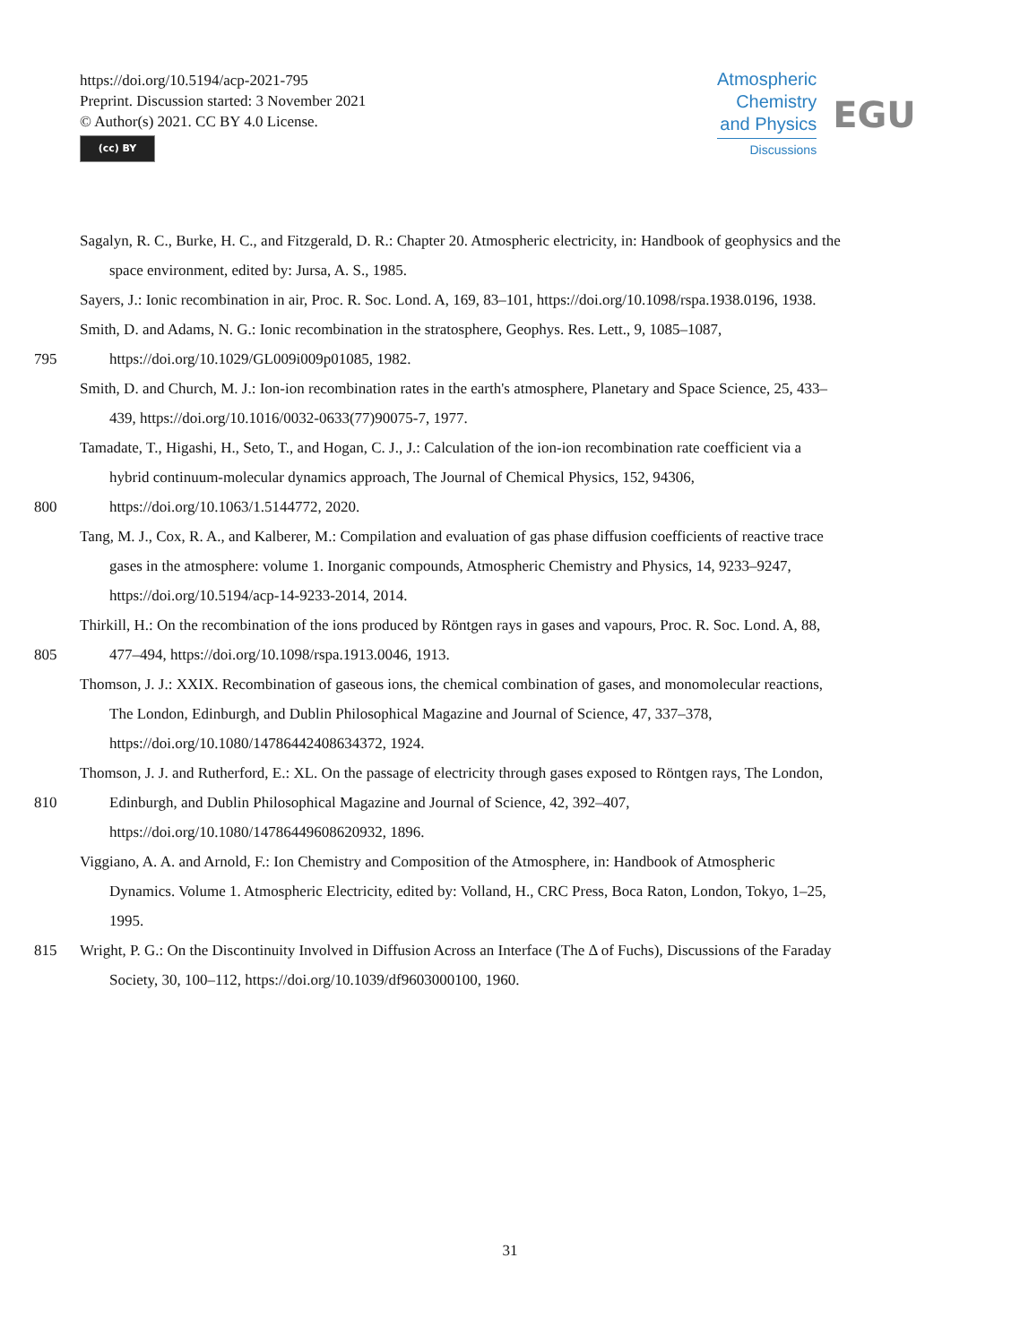https://doi.org/10.5194/acp-2021-795
Preprint. Discussion started: 3 November 2021
© Author(s) 2021. CC BY 4.0 License.
(cc) BY
Atmospheric
Chemistry
and Physics
Discussions
EGU
Sagalyn, R. C., Burke, H. C., and Fitzgerald, D. R.: Chapter 20. Atmospheric electricity, in: Handbook of geophysics and the
space environment, edited by: Jursa, A. S., 1985.
Sayers, J.: Ionic recombination in air, Proc. R. Soc. Lond. A, 169, 83–101, https://doi.org/10.1098/rspa.1938.0196, 1938.
Smith, D. and Adams, N. G.: Ionic recombination in the stratosphere, Geophys. Res. Lett., 9, 1085–1087,
795 https://doi.org/10.1029/GL009i009p01085, 1982.
Smith, D. and Church, M. J.: Ion-ion recombination rates in the earth's atmosphere, Planetary and Space Science, 25, 433–
439, https://doi.org/10.1016/0032-0633(77)90075-7, 1977.
Tamadate, T., Higashi, H., Seto, T., and Hogan, C. J., J.: Calculation of the ion-ion recombination rate coefficient via a
hybrid continuum-molecular dynamics approach, The Journal of Chemical Physics, 152, 94306,
800 https://doi.org/10.1063/1.5144772, 2020.
Tang, M. J., Cox, R. A., and Kalberer, M.: Compilation and evaluation of gas phase diffusion coefficients of reactive trace
gases in the atmosphere: volume 1. Inorganic compounds, Atmospheric Chemistry and Physics, 14, 9233–9247,
https://doi.org/10.5194/acp-14-9233-2014, 2014.
Thirkill, H.: On the recombination of the ions produced by Röntgen rays in gases and vapours, Proc. R. Soc. Lond. A, 88,
805 477–494, https://doi.org/10.1098/rspa.1913.0046, 1913.
Thomson, J. J.: XXIX. Recombination of gaseous ions, the chemical combination of gases, and monomolecular reactions,
The London, Edinburgh, and Dublin Philosophical Magazine and Journal of Science, 47, 337–378,
https://doi.org/10.1080/14786442408634372, 1924.
Thomson, J. J. and Rutherford, E.: XL. On the passage of electricity through gases exposed to Röntgen rays, The London,
810 Edinburgh, and Dublin Philosophical Magazine and Journal of Science, 42, 392–407,
https://doi.org/10.1080/14786449608620932, 1896.
Viggiano, A. A. and Arnold, F.: Ion Chemistry and Composition of the Atmosphere, in: Handbook of Atmospheric
Dynamics. Volume 1. Atmospheric Electricity, edited by: Volland, H., CRC Press, Boca Raton, London, Tokyo, 1–25,
1995.
815 Wright, P. G.: On the Discontinuity Involved in Diffusion Across an Interface (The Δ of Fuchs), Discussions of the Faraday
Society, 30, 100–112, https://doi.org/10.1039/df9603000100, 1960.
31